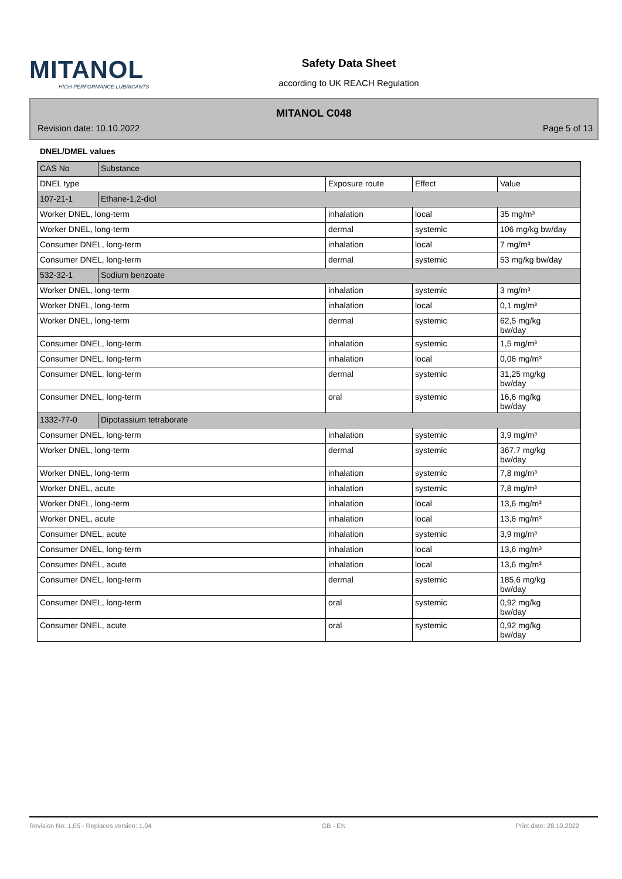MITANOL
HIGH PERFORMANCE LUBRICANTS
Safety Data Sheet
according to UK REACH Regulation
MITANOL C048
Revision date: 10.10.2022 Page 5 of 13
DNEL/DMEL values
| CAS No | Substance | | | |
| DNEL type | | Exposure route | Effect | Value |
| 107-21-1 | Ethane-1,2-diol | | | |
| Worker DNEL, long-term | | inhalation | local | 35 mg/m³ |
| Worker DNEL, long-term | | dermal | systemic | 106 mg/kg bw/day |
| Consumer DNEL, long-term | | inhalation | local | 7 mg/m³ |
| Consumer DNEL, long-term | | dermal | systemic | 53 mg/kg bw/day |
| 532-32-1 | Sodium benzoate | | | |
| Worker DNEL, long-term | | inhalation | systemic | 3 mg/m³ |
| Worker DNEL, long-term | | inhalation | local | 0,1 mg/m³ |
| Worker DNEL, long-term | | dermal | systemic | 62,5 mg/kg bw/day |
| Consumer DNEL, long-term | | inhalation | systemic | 1,5 mg/m³ |
| Consumer DNEL, long-term | | inhalation | local | 0,06 mg/m³ |
| Consumer DNEL, long-term | | dermal | systemic | 31,25 mg/kg bw/day |
| Consumer DNEL, long-term | | oral | systemic | 16,6 mg/kg bw/day |
| 1332-77-0 | Dipotassium tetraborate | | | |
| Consumer DNEL, long-term | | inhalation | systemic | 3,9 mg/m³ |
| Worker DNEL, long-term | | dermal | systemic | 367,7 mg/kg bw/day |
| Worker DNEL, long-term | | inhalation | systemic | 7,8 mg/m³ |
| Worker DNEL, acute | | inhalation | systemic | 7,8 mg/m³ |
| Worker DNEL, long-term | | inhalation | local | 13,6 mg/m³ |
| Worker DNEL, acute | | inhalation | local | 13,6 mg/m³ |
| Consumer DNEL, acute | | inhalation | systemic | 3,9 mg/m³ |
| Consumer DNEL, long-term | | inhalation | local | 13,6 mg/m³ |
| Consumer DNEL, acute | | inhalation | local | 13,6 mg/m³ |
| Consumer DNEL, long-term | | dermal | systemic | 185,6 mg/kg bw/day |
| Consumer DNEL, long-term | | oral | systemic | 0,92 mg/kg bw/day |
| Consumer DNEL, acute | | oral | systemic | 0,92 mg/kg bw/day |
Revision No: 1,05 - Replaces version: 1,04 GB - EN Print date: 28.10.2022